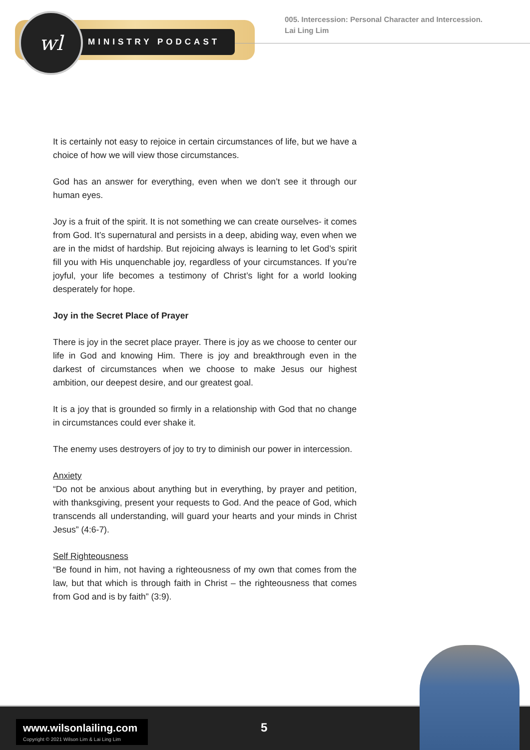MINISTRY PODCAST
wl
005. Intercession: Personal Character and Intercession.
Lai Ling Lim
It is certainly not easy to rejoice in certain circumstances of life, but we have a choice of how we will view those circumstances.
God has an answer for everything, even when we don’t see it through our human eyes.
Joy is a fruit of the spirit. It is not something we can create ourselves- it comes from God. It’s supernatural and persists in a deep, abiding way, even when we are in the midst of hardship. But rejoicing always is learning to let God’s spirit fill you with His unquenchable joy, regardless of your circumstances. If you’re joyful, your life becomes a testimony of Christ’s light for a world looking desperately for hope.
Joy in the Secret Place of Prayer
There is joy in the secret place prayer. There is joy as we choose to center our life in God and knowing Him. There is joy and breakthrough even in the darkest of circumstances when we choose to make Jesus our highest ambition, our deepest desire, and our greatest goal.
It is a joy that is grounded so firmly in a relationship with God that no change in circumstances could ever shake it.
The enemy uses destroyers of joy to try to diminish our power in intercession.
Anxiety
“Do not be anxious about anything but in everything, by prayer and petition, with thanksgiving, present your requests to God. And the peace of God, which transcends all understanding, will guard your hearts and your minds in Christ Jesus” (4:6-7).
Self Righteousness
“Be found in him, not having a righteousness of my own that comes from the law, but that which is through faith in Christ – the righteousness that comes from God and is by faith” (3:9).
www.wilsonlailing.com
Copyright © 2021 Wilson Lim & Lai Ling Lim
5